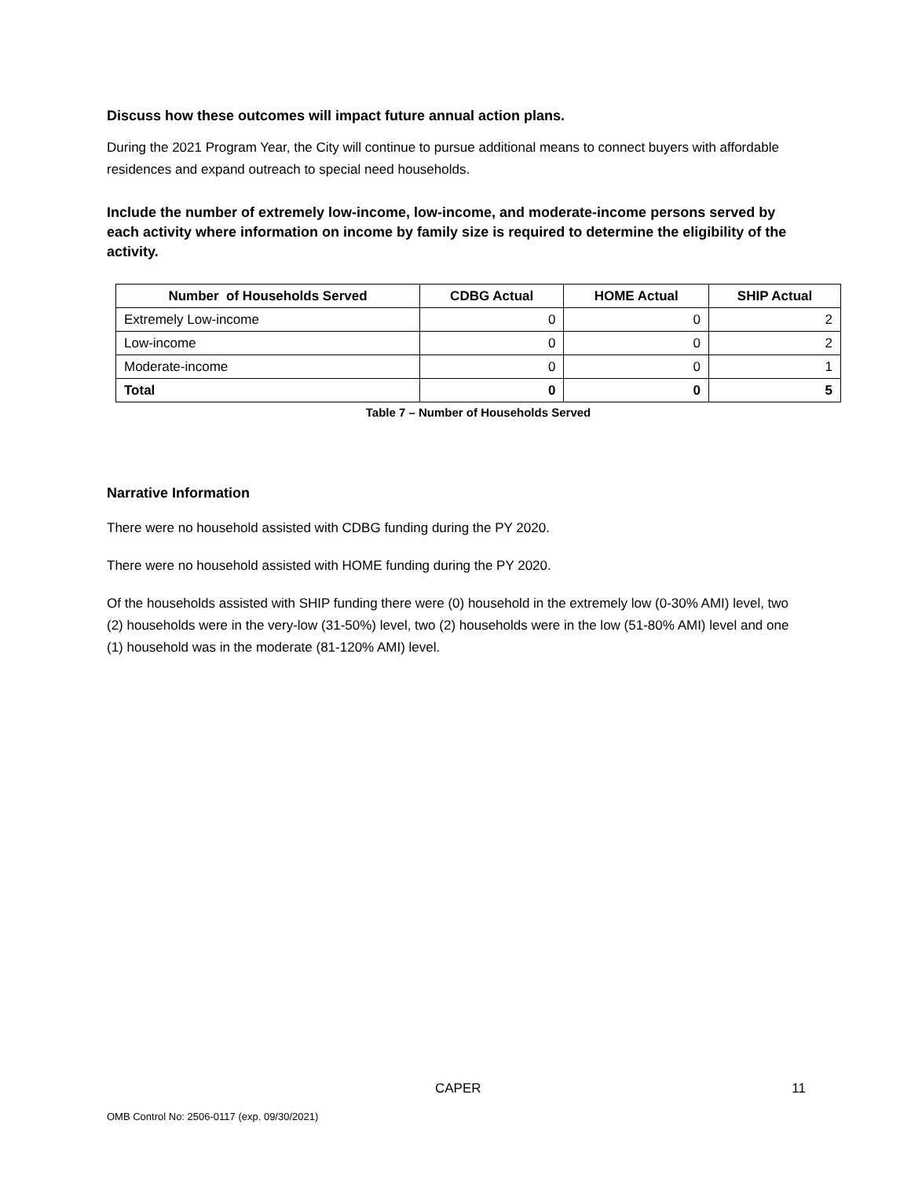Discuss how these outcomes will impact future annual action plans.
During the 2021 Program Year, the City will continue to pursue additional means to connect buyers with affordable residences and expand outreach to special need households.
Include the number of extremely low-income, low-income, and moderate-income persons served by each activity where information on income by family size is required to determine the eligibility of the activity.
| Number of Households Served | CDBG Actual | HOME Actual | SHIP Actual |
| --- | --- | --- | --- |
| Extremely Low-income | 0 | 0 | 2 |
| Low-income | 0 | 0 | 2 |
| Moderate-income | 0 | 0 | 1 |
| Total | 0 | 0 | 5 |
Table 7 – Number of Households Served
Narrative Information
There were no household assisted with CDBG funding during the PY 2020.
There were no household assisted with HOME funding during the PY 2020.
Of the households assisted with SHIP funding there were (0) household in the extremely low (0-30% AMI) level, two (2) households were in the very-low (31-50%) level, two (2) households were in the low (51-80% AMI) level and one (1) household was in the moderate (81-120% AMI) level.
CAPER 11
OMB Control No: 2506-0117 (exp. 09/30/2021)